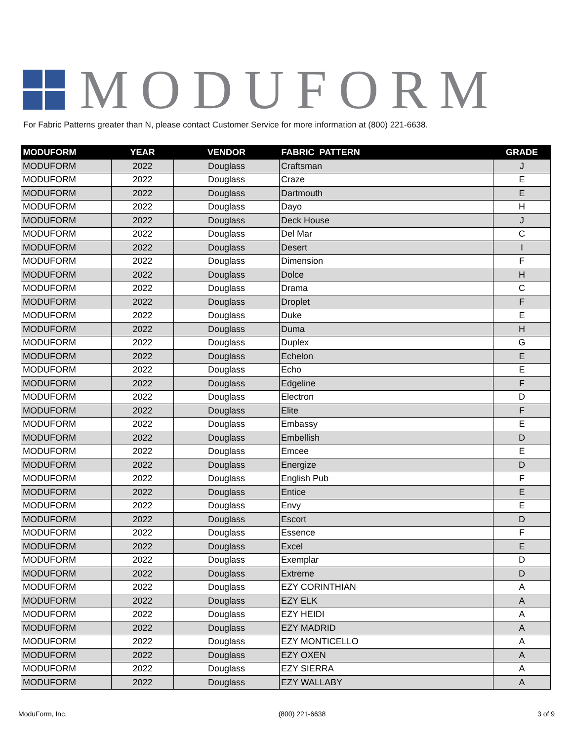MODUFORM
For Fabric Patterns greater than N, please contact Customer Service for more information at (800) 221-6638.
| MODUFORM | YEAR | VENDOR | FABRIC PATTERN | GRADE |
| --- | --- | --- | --- | --- |
| MODUFORM | 2022 | Douglass | Craftsman | J |
| MODUFORM | 2022 | Douglass | Craze | E |
| MODUFORM | 2022 | Douglass | Dartmouth | E |
| MODUFORM | 2022 | Douglass | Dayo | H |
| MODUFORM | 2022 | Douglass | Deck House | J |
| MODUFORM | 2022 | Douglass | Del Mar | C |
| MODUFORM | 2022 | Douglass | Desert | I |
| MODUFORM | 2022 | Douglass | Dimension | F |
| MODUFORM | 2022 | Douglass | Dolce | H |
| MODUFORM | 2022 | Douglass | Drama | C |
| MODUFORM | 2022 | Douglass | Droplet | F |
| MODUFORM | 2022 | Douglass | Duke | E |
| MODUFORM | 2022 | Douglass | Duma | H |
| MODUFORM | 2022 | Douglass | Duplex | G |
| MODUFORM | 2022 | Douglass | Echelon | E |
| MODUFORM | 2022 | Douglass | Echo | E |
| MODUFORM | 2022 | Douglass | Edgeline | F |
| MODUFORM | 2022 | Douglass | Electron | D |
| MODUFORM | 2022 | Douglass | Elite | F |
| MODUFORM | 2022 | Douglass | Embassy | E |
| MODUFORM | 2022 | Douglass | Embellish | D |
| MODUFORM | 2022 | Douglass | Emcee | E |
| MODUFORM | 2022 | Douglass | Energize | D |
| MODUFORM | 2022 | Douglass | English Pub | F |
| MODUFORM | 2022 | Douglass | Entice | E |
| MODUFORM | 2022 | Douglass | Envy | E |
| MODUFORM | 2022 | Douglass | Escort | D |
| MODUFORM | 2022 | Douglass | Essence | F |
| MODUFORM | 2022 | Douglass | Excel | E |
| MODUFORM | 2022 | Douglass | Exemplar | D |
| MODUFORM | 2022 | Douglass | Extreme | D |
| MODUFORM | 2022 | Douglass | EZY CORINTHIAN | A |
| MODUFORM | 2022 | Douglass | EZY ELK | A |
| MODUFORM | 2022 | Douglass | EZY HEIDI | A |
| MODUFORM | 2022 | Douglass | EZY MADRID | A |
| MODUFORM | 2022 | Douglass | EZY MONTICELLO | A |
| MODUFORM | 2022 | Douglass | EZY OXEN | A |
| MODUFORM | 2022 | Douglass | EZY SIERRA | A |
| MODUFORM | 2022 | Douglass | EZY WALLABY | A |
ModuForm, Inc. (800) 221-6638 3 of 9